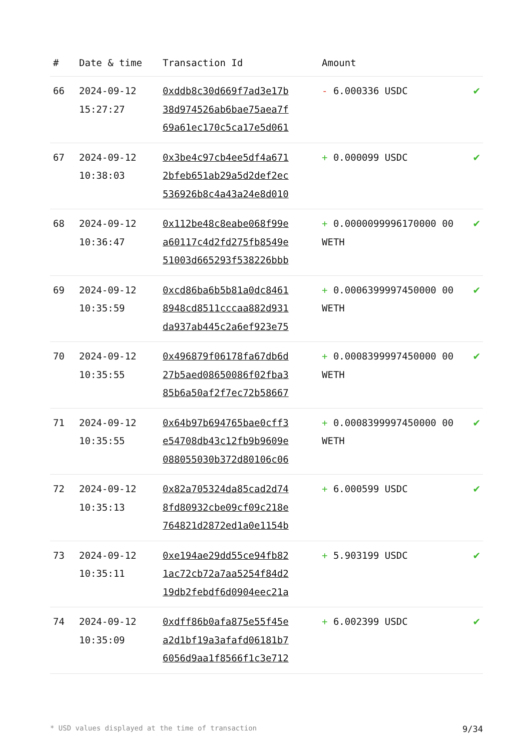| # | Date & time | Transaction Id | Amount | |
| --- | --- | --- | --- | --- |
| 66 | 2024-09-12 15:27:27 | 0xddb8c30d669f7ad3e17b 38d974526ab6bae75aea7f 69a61ec170c5ca17e5d061 | - 6.000336 USDC | ✔ |
| 67 | 2024-09-12 10:38:03 | 0x3be4c97cb4ee5df4a671 2bfeb651ab29a5d2def2ec 536926b8c4a43a24e8d010 | + 0.000099 USDC | ✔ |
| 68 | 2024-09-12 10:36:47 | 0x112be48c8eabe068f99e a60117c4d2fd275fb8549e 51003d665293f538226bbb | + 0.0000099996170000 00 WETH | ✔ |
| 69 | 2024-09-12 10:35:59 | 0xcd86ba6b5b81a0dc8461 8948cd8511cccaa882d931 da937ab445c2a6ef923e75 | + 0.0006399997450000 00 WETH | ✔ |
| 70 | 2024-09-12 10:35:55 | 0x496879f06178fa67db6d 27b5aed08650086f02fba3 85b6a50af2f7ec72b58667 | + 0.0008399997450000 00 WETH | ✔ |
| 71 | 2024-09-12 10:35:55 | 0x64b97b694765bae0cff3 e54708db43c12fb9b9609e 088055030b372d80106c06 | + 0.0008399997450000 00 WETH | ✔ |
| 72 | 2024-09-12 10:35:13 | 0x82a705324da85cad2d74 8fd80932cbe09cf09c218e 764821d2872ed1a0e1154b | + 6.000599 USDC | ✔ |
| 73 | 2024-09-12 10:35:11 | 0xe194ae29dd55ce94fb82 1ac72cb72a7aa5254f84d2 19db2febdf6d0904eec21a | + 5.903199 USDC | ✔ |
| 74 | 2024-09-12 10:35:09 | 0xdff86b0afa875e55f45e a2d1bf19a3afafd06181b7 6056d9aa1f8566f1c3e712 | + 6.002399 USDC | ✔ |
* USD values displayed at the time of transaction 9/34